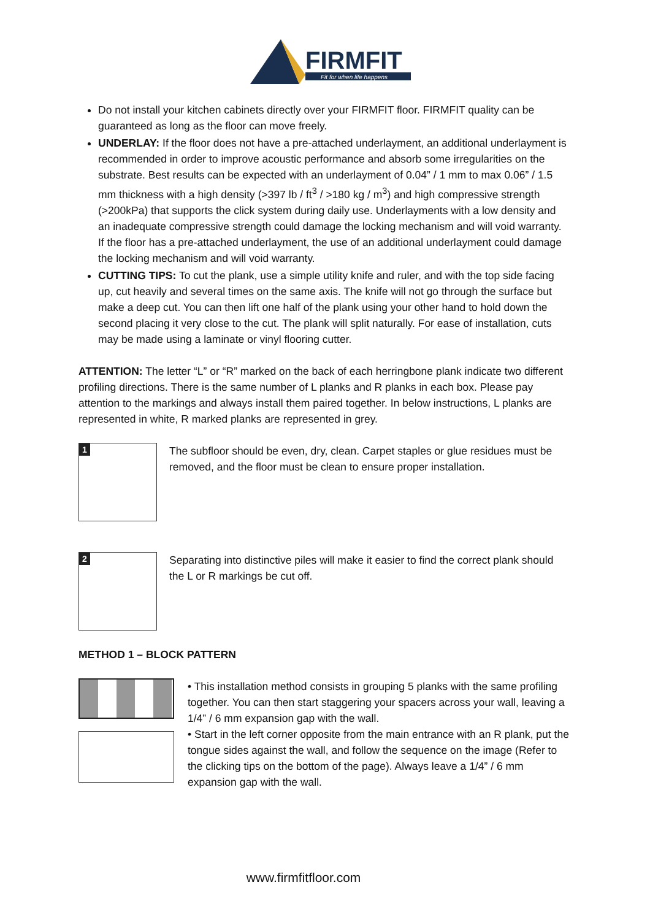FIRMFIT
Fit for when life happens
Do not install your kitchen cabinets directly over your FIRMFIT floor. FIRMFIT quality can be guaranteed as long as the floor can move freely.
UNDERLAY: If the floor does not have a pre-attached underlayment, an additional underlayment is recommended in order to improve acoustic performance and absorb some irregularities on the substrate. Best results can be expected with an underlayment of 0.04” / 1 mm to max 0.06” / 1.5 mm thickness with a high density (>397 lb / ft<sup>3</sup> / >180 kg / m<sup>3</sup>) and high compressive strength (>200kPa) that supports the click system during daily use. Underlayments with a low density and an inadequate compressive strength could damage the locking mechanism and will void warranty.
If the floor has a pre-attached underlayment, the use of an additional underlayment could damage the locking mechanism and will void warranty.
CUTTING TIPS: To cut the plank, use a simple utility knife and ruler, and with the top side facing up, cut heavily and several times on the same axis. The knife will not go through the surface but make a deep cut. You can then lift one half of the plank using your other hand to hold down the second placing it very close to the cut. The plank will split naturally. For ease of installation, cuts may be made using a laminate or vinyl flooring cutter.
ATTENTION: The letter “L” or “R” marked on the back of each herringbone plank indicate two different profiling directions. There is the same number of L planks and R planks in each box. Please pay attention to the markings and always install them paired together. In below instructions, L planks are represented in white, R marked planks are represented in grey.
1
The subfloor should be even, dry, clean. Carpet staples or glue residues must be removed, and the floor must be clean to ensure proper installation.
2
Separating into distinctive piles will make it easier to find the correct plank should the L or R markings be cut off.
METHOD 1 – BLOCK PATTERN
• This installation method consists in grouping 5 planks with the same profiling together. You can then start staggering your spacers across your wall, leaving a 1/4” / 6 mm expansion gap with the wall.
• Start in the left corner opposite from the main entrance with an R plank, put the tongue sides against the wall, and follow the sequence on the image (Refer to the clicking tips on the bottom of the page). Always leave a 1/4” / 6 mm expansion gap with the wall.
www.firmfitfloor.com